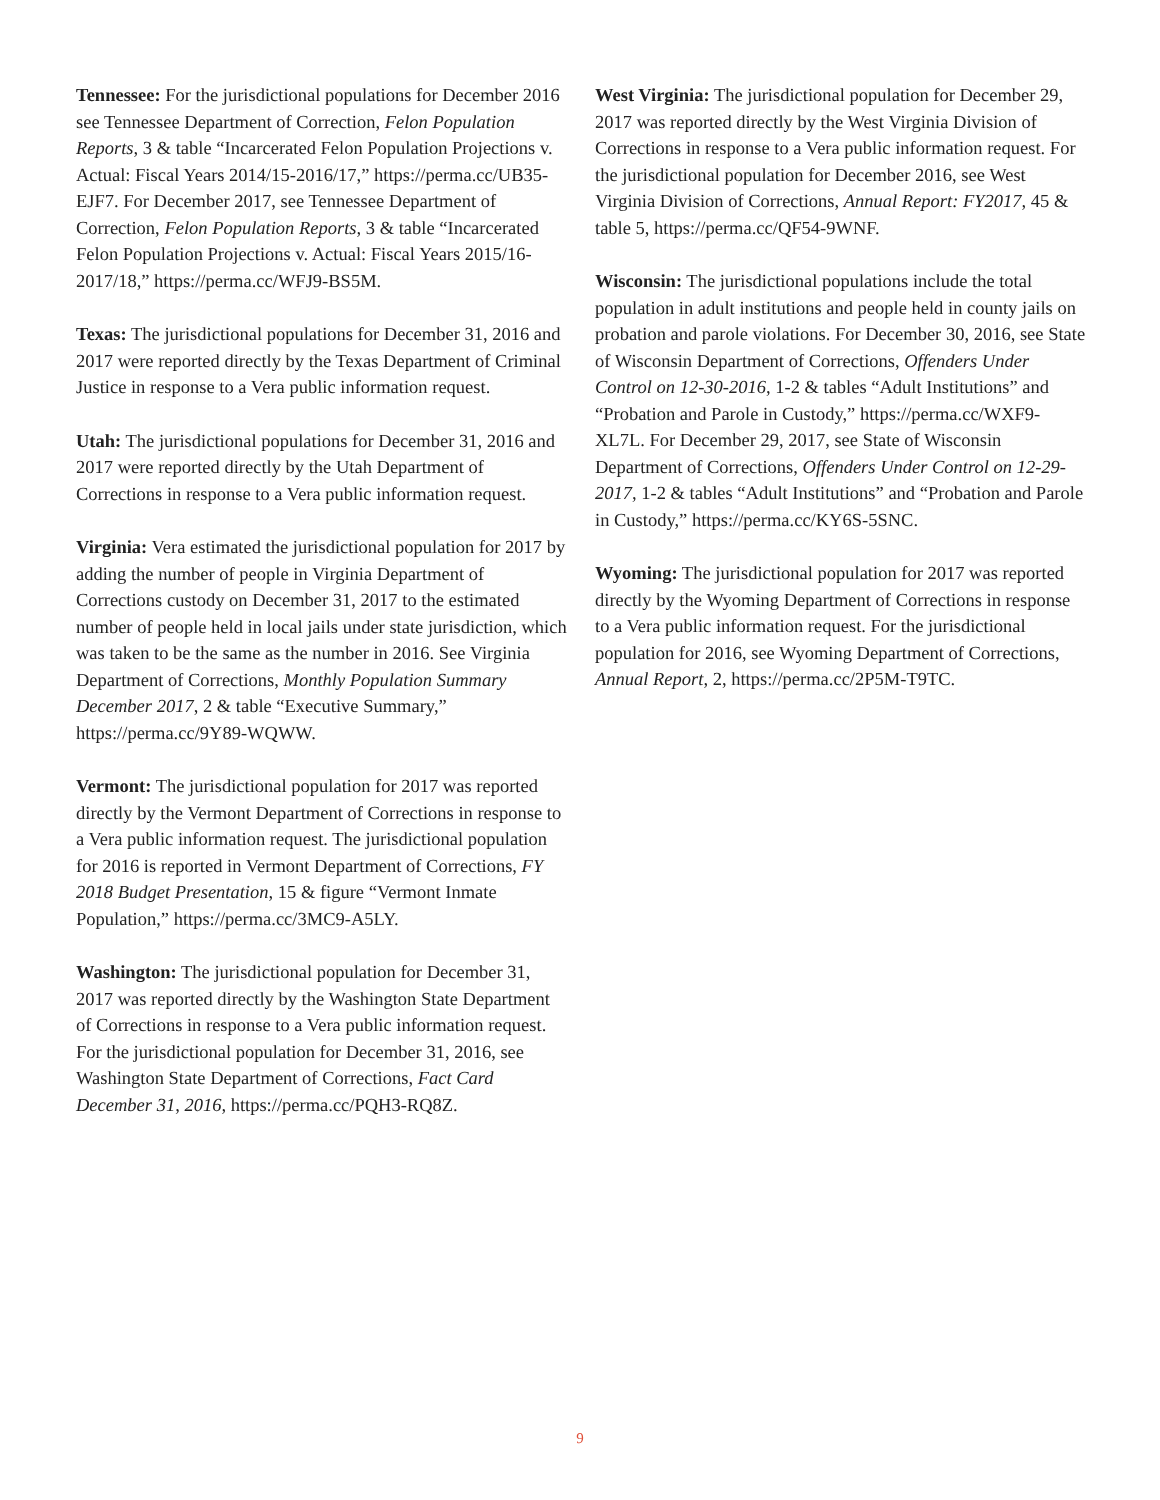Tennessee: For the jurisdictional populations for December 2016 see Tennessee Department of Correction, Felon Population Reports, 3 & table “Incarcerated Felon Population Projections v. Actual: Fiscal Years 2014/15-2016/17,” https://perma.cc/UB35-EJF7. For December 2017, see Tennessee Department of Correction, Felon Population Reports, 3 & table “Incarcerated Felon Population Projections v. Actual: Fiscal Years 2015/16-2017/18,” https://perma.cc/WFJ9-BS5M.
Texas: The jurisdictional populations for December 31, 2016 and 2017 were reported directly by the Texas Department of Criminal Justice in response to a Vera public information request.
Utah: The jurisdictional populations for December 31, 2016 and 2017 were reported directly by the Utah Department of Corrections in response to a Vera public information request.
Virginia: Vera estimated the jurisdictional population for 2017 by adding the number of people in Virginia Department of Corrections custody on December 31, 2017 to the estimated number of people held in local jails under state jurisdiction, which was taken to be the same as the number in 2016. See Virginia Department of Corrections, Monthly Population Summary December 2017, 2 & table “Executive Summary,” https://perma.cc/9Y89-WQWW.
Vermont: The jurisdictional population for 2017 was reported directly by the Vermont Department of Corrections in response to a Vera public information request. The jurisdictional population for 2016 is reported in Vermont Department of Corrections, FY 2018 Budget Presentation, 15 & figure “Vermont Inmate Population,” https://perma.cc/3MC9-A5LY.
Washington: The jurisdictional population for December 31, 2017 was reported directly by the Washington State Department of Corrections in response to a Vera public information request. For the jurisdictional population for December 31, 2016, see Washington State Department of Corrections, Fact Card December 31, 2016, https://perma.cc/PQH3-RQ8Z.
West Virginia: The jurisdictional population for December 29, 2017 was reported directly by the West Virginia Division of Corrections in response to a Vera public information request. For the jurisdictional population for December 2016, see West Virginia Division of Corrections, Annual Report: FY2017, 45 & table 5, https://perma.cc/QF54-9WNF.
Wisconsin: The jurisdictional populations include the total population in adult institutions and people held in county jails on probation and parole violations. For December 30, 2016, see State of Wisconsin Department of Corrections, Offenders Under Control on 12-30-2016, 1-2 & tables “Adult Institutions” and “Probation and Parole in Custody,” https://perma.cc/WXF9-XL7L. For December 29, 2017, see State of Wisconsin Department of Corrections, Offenders Under Control on 12-29-2017, 1-2 & tables “Adult Institutions” and “Probation and Parole in Custody,” https://perma.cc/KY6S-5SNC.
Wyoming: The jurisdictional population for 2017 was reported directly by the Wyoming Department of Corrections in response to a Vera public information request. For the jurisdictional population for 2016, see Wyoming Department of Corrections, Annual Report, 2, https://perma.cc/2P5M-T9TC.
9